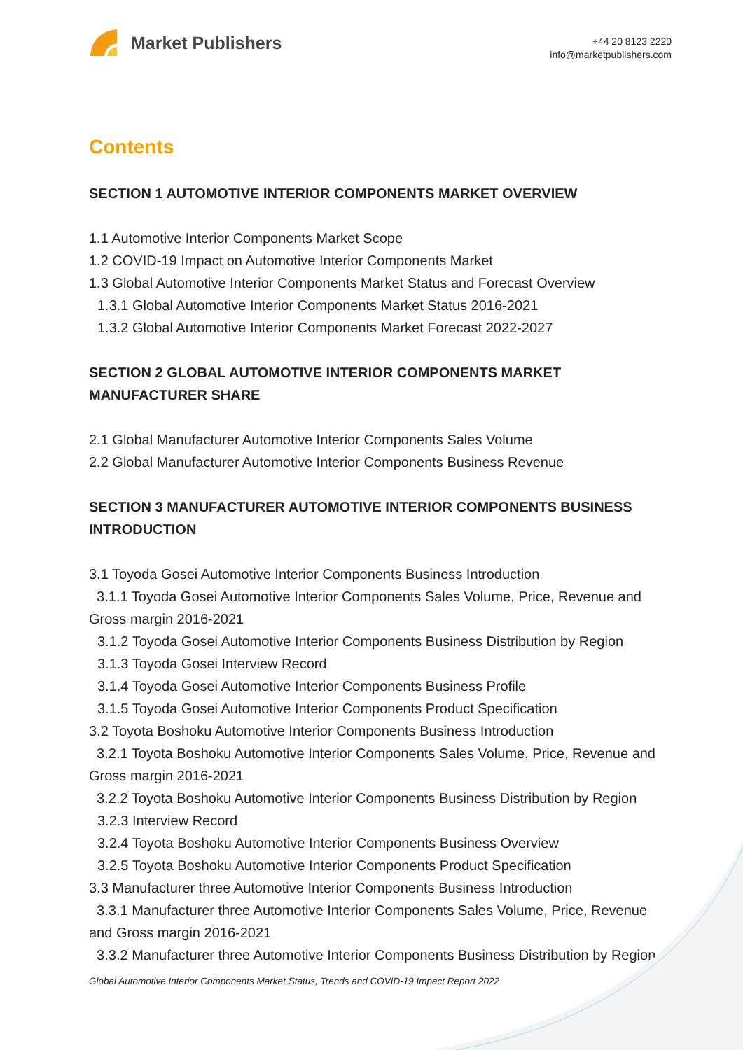Market Publishers
+44 20 8123 2220
info@marketpublishers.com
Contents
SECTION 1 AUTOMOTIVE INTERIOR COMPONENTS MARKET OVERVIEW
1.1 Automotive Interior Components Market Scope
1.2 COVID-19 Impact on Automotive Interior Components Market
1.3 Global Automotive Interior Components Market Status and Forecast Overview
1.3.1 Global Automotive Interior Components Market Status 2016-2021
1.3.2 Global Automotive Interior Components Market Forecast 2022-2027
SECTION 2 GLOBAL AUTOMOTIVE INTERIOR COMPONENTS MARKET MANUFACTURER SHARE
2.1 Global Manufacturer Automotive Interior Components Sales Volume
2.2 Global Manufacturer Automotive Interior Components Business Revenue
SECTION 3 MANUFACTURER AUTOMOTIVE INTERIOR COMPONENTS BUSINESS INTRODUCTION
3.1 Toyoda Gosei Automotive Interior Components Business Introduction
3.1.1 Toyoda Gosei Automotive Interior Components Sales Volume, Price, Revenue and Gross margin 2016-2021
3.1.2 Toyoda Gosei Automotive Interior Components Business Distribution by Region
3.1.3 Toyoda Gosei Interview Record
3.1.4 Toyoda Gosei Automotive Interior Components Business Profile
3.1.5 Toyoda Gosei Automotive Interior Components Product Specification
3.2 Toyota Boshoku Automotive Interior Components Business Introduction
3.2.1 Toyota Boshoku Automotive Interior Components Sales Volume, Price, Revenue and Gross margin 2016-2021
3.2.2 Toyota Boshoku Automotive Interior Components Business Distribution by Region
3.2.3 Interview Record
3.2.4 Toyota Boshoku Automotive Interior Components Business Overview
3.2.5 Toyota Boshoku Automotive Interior Components Product Specification
3.3 Manufacturer three Automotive Interior Components Business Introduction
3.3.1 Manufacturer three Automotive Interior Components Sales Volume, Price, Revenue and Gross margin 2016-2021
3.3.2 Manufacturer three Automotive Interior Components Business Distribution by Region
Global Automotive Interior Components Market Status, Trends and COVID-19 Impact Report 2022